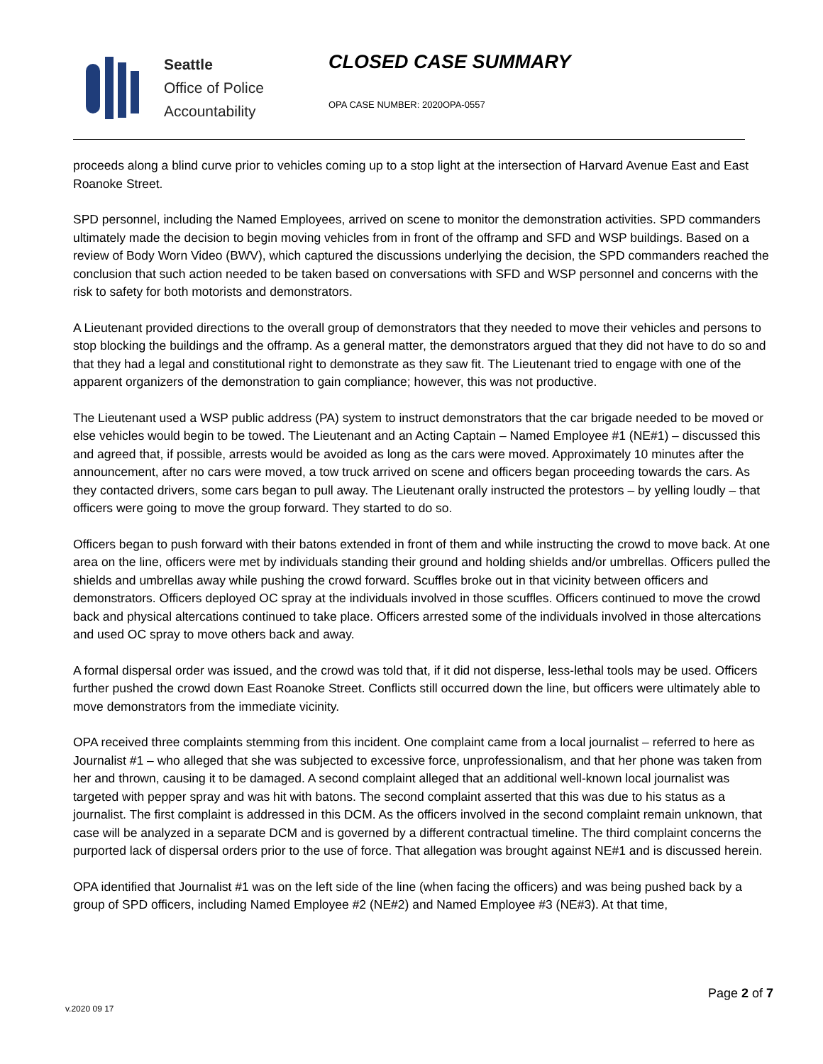Seattle
Office of Police
Accountability
CLOSED CASE SUMMARY
OPA CASE NUMBER: 2020OPA-0557
proceeds along a blind curve prior to vehicles coming up to a stop light at the intersection of Harvard Avenue East and East Roanoke Street.
SPD personnel, including the Named Employees, arrived on scene to monitor the demonstration activities. SPD commanders ultimately made the decision to begin moving vehicles from in front of the offramp and SFD and WSP buildings. Based on a review of Body Worn Video (BWV), which captured the discussions underlying the decision, the SPD commanders reached the conclusion that such action needed to be taken based on conversations with SFD and WSP personnel and concerns with the risk to safety for both motorists and demonstrators.
A Lieutenant provided directions to the overall group of demonstrators that they needed to move their vehicles and persons to stop blocking the buildings and the offramp. As a general matter, the demonstrators argued that they did not have to do so and that they had a legal and constitutional right to demonstrate as they saw fit. The Lieutenant tried to engage with one of the apparent organizers of the demonstration to gain compliance; however, this was not productive.
The Lieutenant used a WSP public address (PA) system to instruct demonstrators that the car brigade needed to be moved or else vehicles would begin to be towed. The Lieutenant and an Acting Captain – Named Employee #1 (NE#1) – discussed this and agreed that, if possible, arrests would be avoided as long as the cars were moved. Approximately 10 minutes after the announcement, after no cars were moved, a tow truck arrived on scene and officers began proceeding towards the cars. As they contacted drivers, some cars began to pull away. The Lieutenant orally instructed the protestors – by yelling loudly – that officers were going to move the group forward. They started to do so.
Officers began to push forward with their batons extended in front of them and while instructing the crowd to move back. At one area on the line, officers were met by individuals standing their ground and holding shields and/or umbrellas. Officers pulled the shields and umbrellas away while pushing the crowd forward. Scuffles broke out in that vicinity between officers and demonstrators. Officers deployed OC spray at the individuals involved in those scuffles. Officers continued to move the crowd back and physical altercations continued to take place. Officers arrested some of the individuals involved in those altercations and used OC spray to move others back and away.
A formal dispersal order was issued, and the crowd was told that, if it did not disperse, less-lethal tools may be used. Officers further pushed the crowd down East Roanoke Street. Conflicts still occurred down the line, but officers were ultimately able to move demonstrators from the immediate vicinity.
OPA received three complaints stemming from this incident. One complaint came from a local journalist – referred to here as Journalist #1 – who alleged that she was subjected to excessive force, unprofessionalism, and that her phone was taken from her and thrown, causing it to be damaged. A second complaint alleged that an additional well-known local journalist was targeted with pepper spray and was hit with batons. The second complaint asserted that this was due to his status as a journalist. The first complaint is addressed in this DCM. As the officers involved in the second complaint remain unknown, that case will be analyzed in a separate DCM and is governed by a different contractual timeline. The third complaint concerns the purported lack of dispersal orders prior to the use of force. That allegation was brought against NE#1 and is discussed herein.
OPA identified that Journalist #1 was on the left side of the line (when facing the officers) and was being pushed back by a group of SPD officers, including Named Employee #2 (NE#2) and Named Employee #3 (NE#3). At that time,
Page 2 of 7
v.2020 09 17